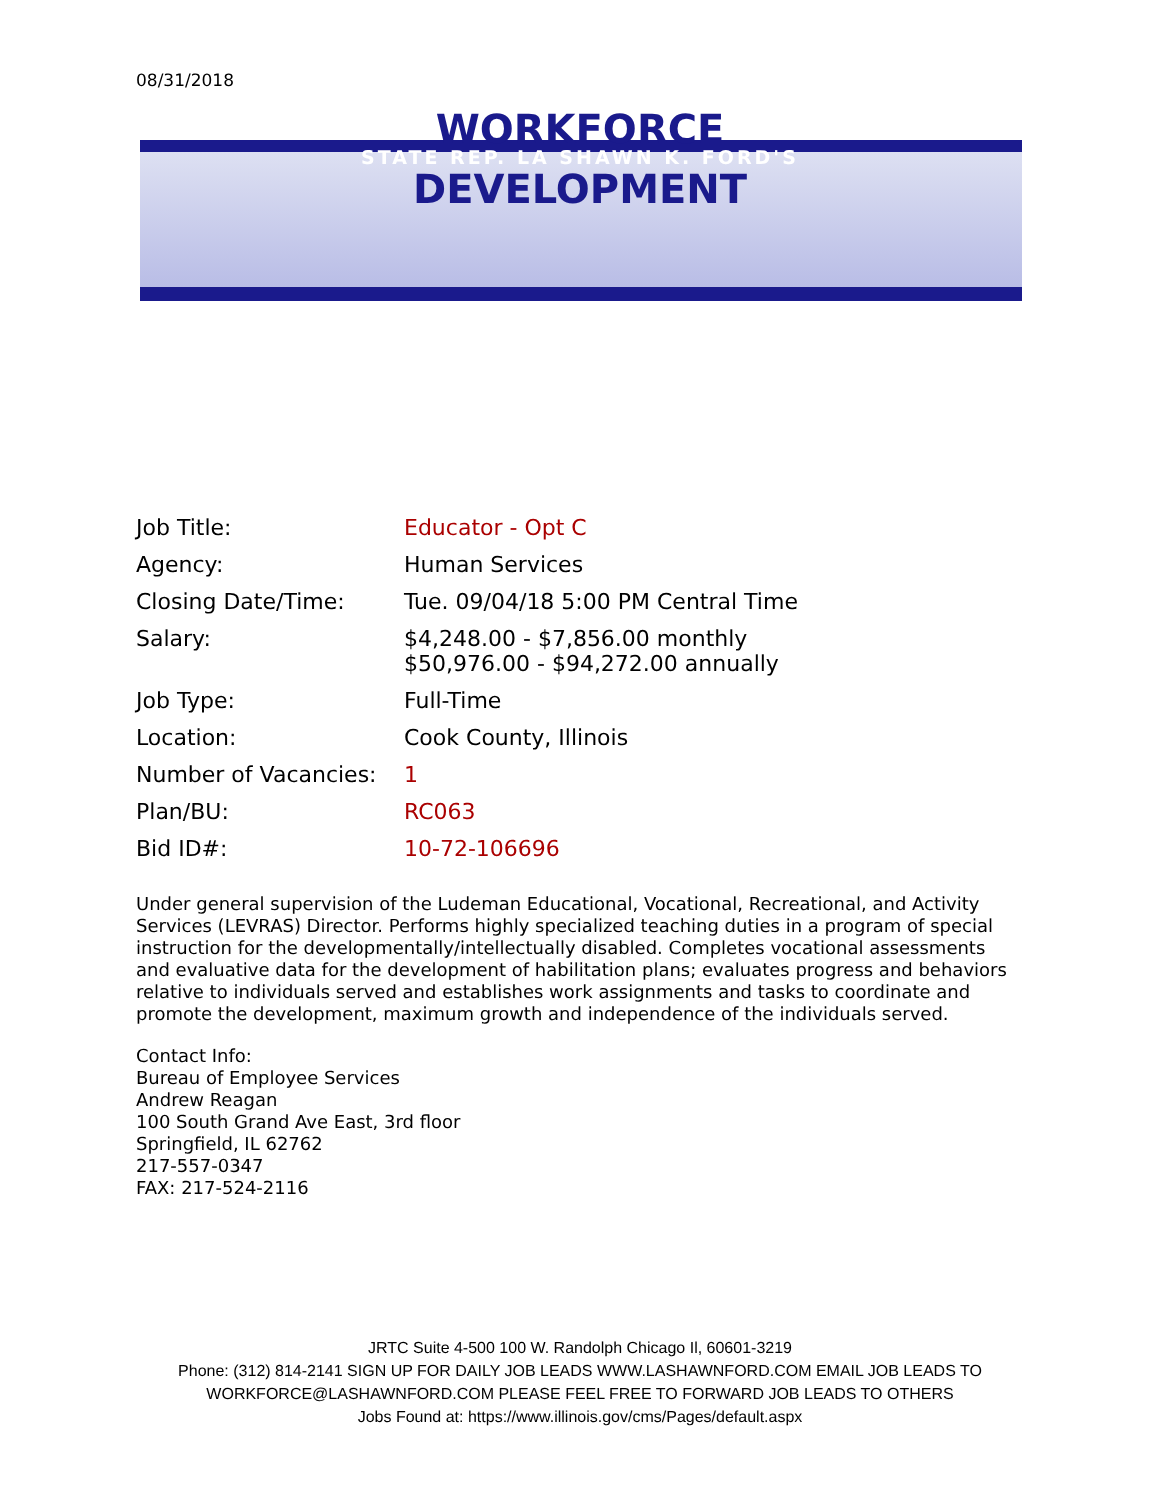08/31/2018
WORKFORCE
STATE REP. LA SHAWN K. FORD'S
DEVELOPMENT
| Job Title: | Educator - Opt C |
| Agency: | Human Services |
| Closing Date/Time: | Tue. 09/04/18 5:00 PM Central Time |
| Salary: | $4,248.00 - $7,856.00 monthly $50,976.00 - $94,272.00 annually |
| Job Type: | Full-Time |
| Location: | Cook County, Illinois |
| Number of Vacancies: | 1 |
| Plan/BU: | RC063 |
| Bid ID#: | 10-72-106696 |
Under general supervision of the Ludeman Educational, Vocational, Recreational, and Activity Services (LEVRAS) Director. Performs highly specialized teaching duties in a program of special instruction for the developmentally/intellectually disabled. Completes vocational assessments and evaluative data for the development of habilitation plans; evaluates progress and behaviors relative to individuals served and establishes work assignments and tasks to coordinate and promote the development, maximum growth and independence of the individuals served.
Contact Info:
Bureau of Employee Services
Andrew Reagan
100 South Grand Ave East, 3rd floor
Springfield, IL 62762
217-557-0347
FAX: 217-524-2116
JRTC Suite 4-500 100 W. Randolph Chicago Il, 60601-3219
Phone: (312) 814-2141 SIGN UP FOR DAILY JOB LEADS WWW.LASHAWNFORD.COM EMAIL JOB LEADS TO WORKFORCE@LASHAWNFORD.COM PLEASE FEEL FREE TO FORWARD JOB LEADS TO OTHERS
Jobs Found at: https://www.illinois.gov/cms/Pages/default.aspx